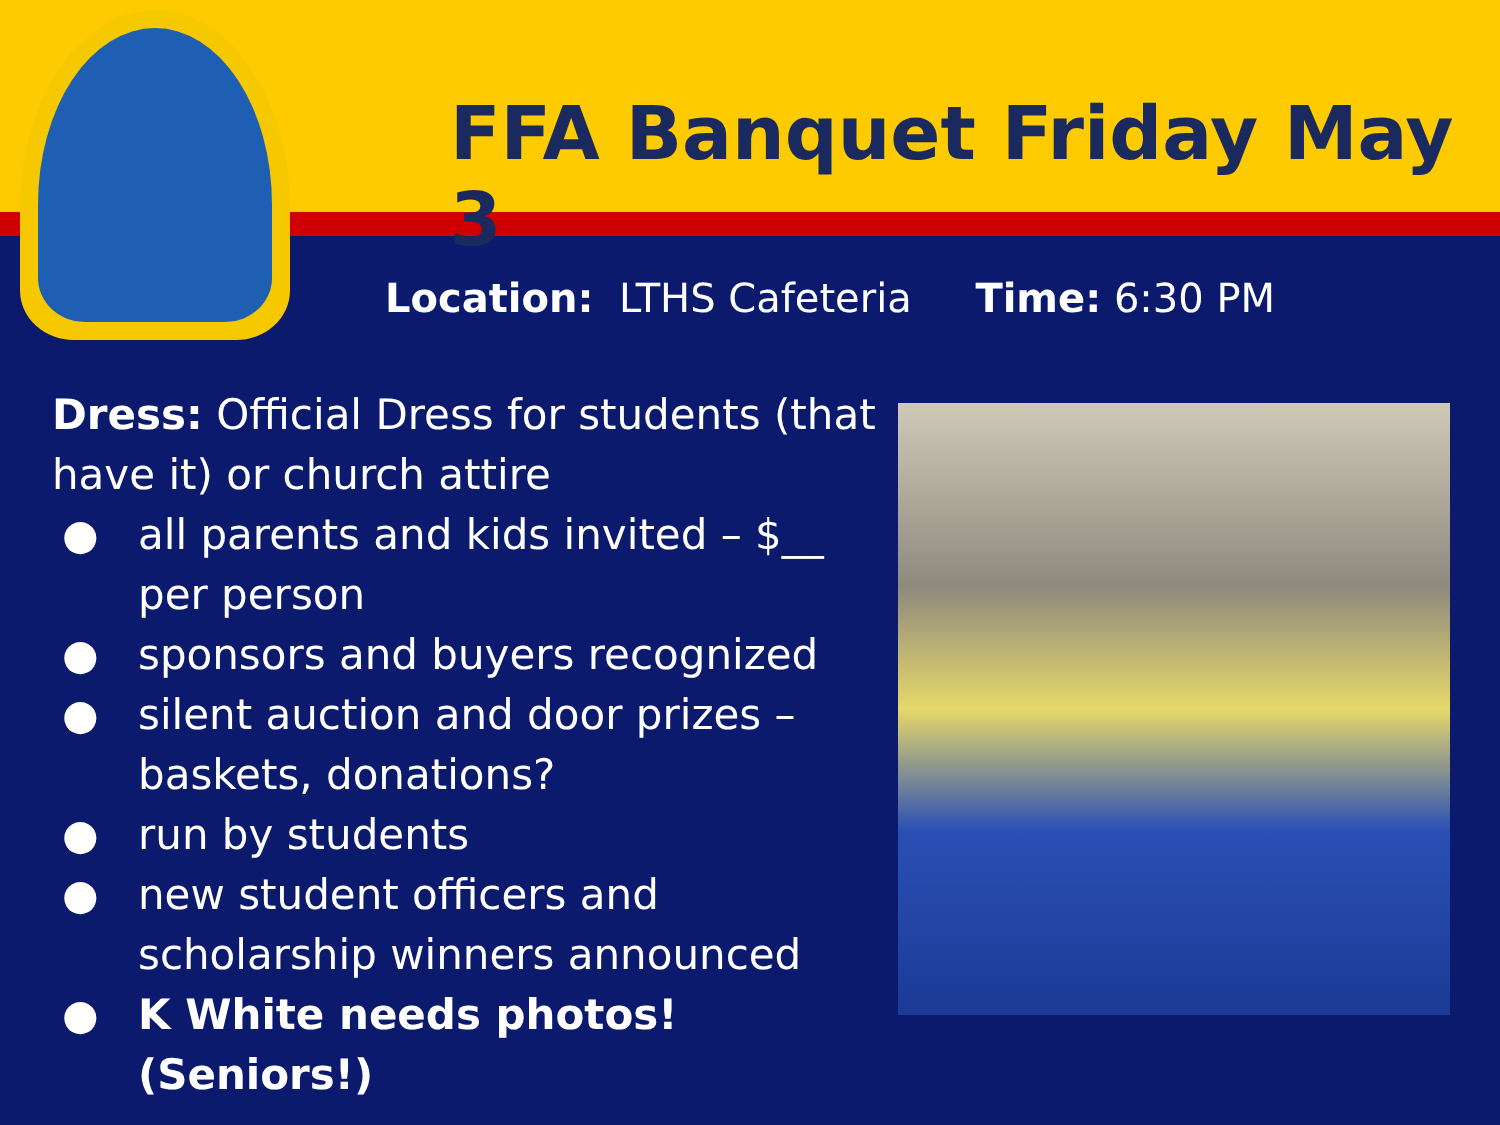FFA Banquet Friday May 3
Location: LTHS Cafeteria Time: 6:30 PM
Dress: Official Dress for students (that have it) or church attire
● all parents and kids invited – $__ per person
● sponsors and buyers recognized
● silent auction and door prizes – baskets, donations?
● run by students
● new student officers and scholarship winners announced
● K White needs photos! (Seniors!)